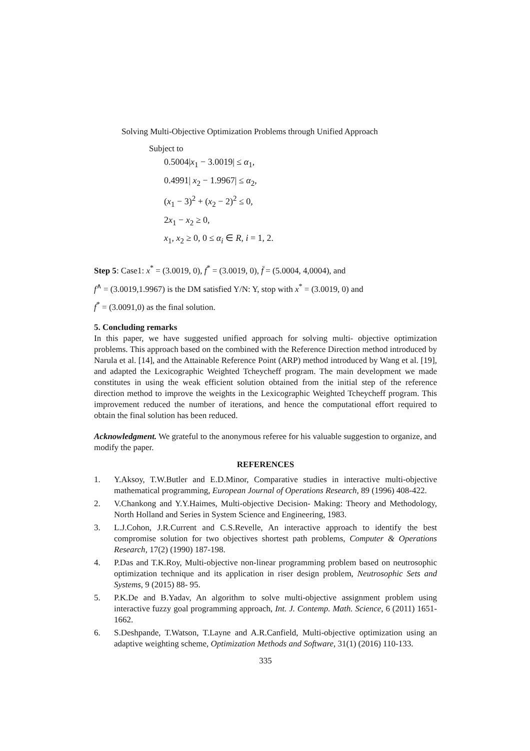Solving Multi-Objective Optimization Problems through Unified Approach
Subject to
0.5004|x<sub>1</sub> − 3.0019| ≤ α<sub>1</sub>,
0.4991| x<sub>2</sub> − 1.9967| ≤ α<sub>2</sub>,
(x<sub>1</sub> − 3)<sup>2</sup> + (x<sub>2</sub> − 2)<sup>2</sup> ≤ 0,
2x<sub>1</sub> − x<sub>2</sub> ≥ 0,
x<sub>1</sub>, x<sub>2</sub> ≥ 0, 0 ≤ α<sub>i</sub> ∈ R, i = 1, 2.
Step 5: Case1: x<sup>*</sup> = (3.0019, 0), f<sup>*</sup> = (3.0019, 0), f̄ = (5.0004, 4,0004), and
f<sup>∧</sup> = (3.0019,1.9967) is the DM satisfied Y/N: Y, stop with x<sup>*</sup> = (3.0019, 0) and
f<sup>*</sup> = (3.0091,0) as the final solution.
5. Concluding remarks
In this paper, we have suggested unified approach for solving multi- objective optimization problems. This approach based on the combined with the Reference Direction method introduced by Narula et al. [14], and the Attainable Reference Point (ARP) method introduced by Wang et al. [19], and adapted the Lexicographic Weighted Tcheycheff program. The main development we made constitutes in using the weak efficient solution obtained from the initial step of the reference direction method to improve the weights in the Lexicographic Weighted Tcheycheff program. This improvement reduced the number of iterations, and hence the computational effort required to obtain the final solution has been reduced.
Acknowledgment. We grateful to the anonymous referee for his valuable suggestion to organize, and modify the paper.
REFERENCES
1. Y.Aksoy, T.W.Butler and E.D.Minor, Comparative studies in interactive multi-objective mathematical programming, European Journal of Operations Research, 89 (1996) 408-422.
2. V.Chankong and Y.Y.Haimes, Multi-objective Decision- Making: Theory and Methodology, North Holland and Series in System Science and Engineering, 1983.
3. L.J.Cohon, J.R.Current and C.S.Revelle, An interactive approach to identify the best compromise solution for two objectives shortest path problems, Computer & Operations Research, 17(2) (1990) 187-198.
4. P.Das and T.K.Roy, Multi-objective non-linear programming problem based on neutrosophic optimization technique and its application in riser design problem, Neutrosophic Sets and Systems, 9 (2015) 88- 95.
5. P.K.De and B.Yadav, An algorithm to solve multi-objective assignment problem using interactive fuzzy goal programming approach, Int. J. Contemp. Math. Science, 6 (2011) 1651-1662.
6. S.Deshpande, T.Watson, T.Layne and A.R.Canfield, Multi-objective optimization using an adaptive weighting scheme, Optimization Methods and Software, 31(1) (2016) 110-133.
335